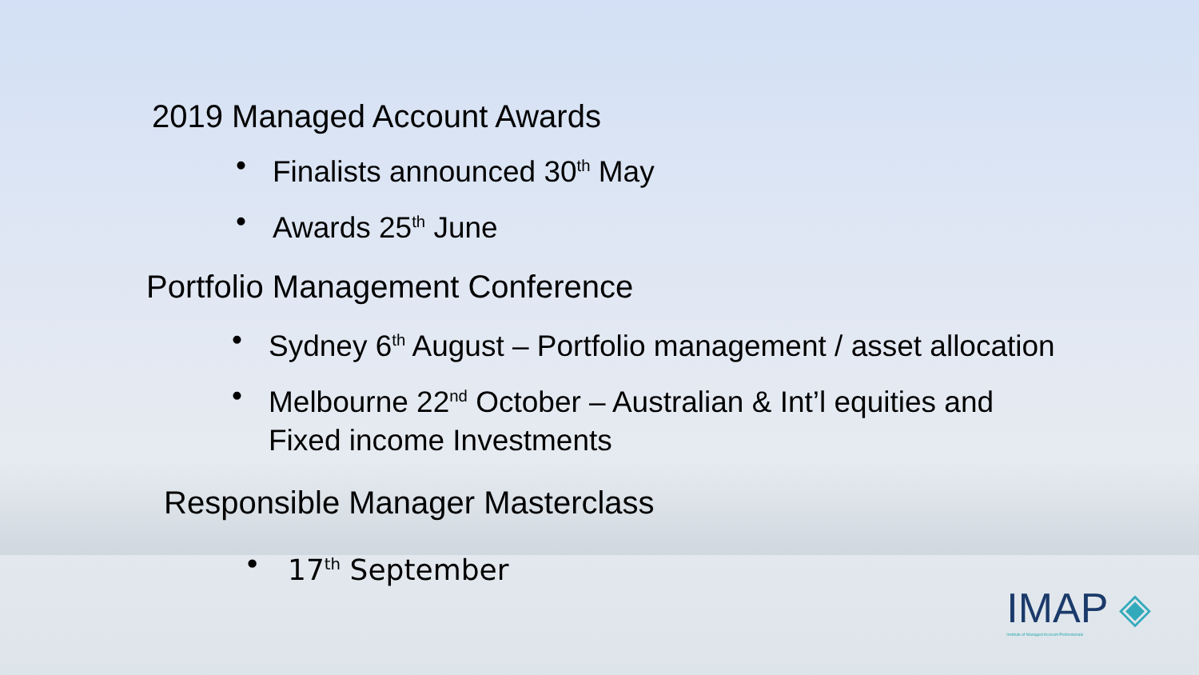2019 Managed Account Awards
• Finalists announced 30<sup>th</sup> May
• Awards 25<sup>th</sup> June
Portfolio Management Conference
• Sydney 6<sup>th</sup> August – Portfolio management / asset allocation
• Melbourne 22<sup>nd</sup> October – Australian & Int’l equities and Fixed income Investments
Responsible Manager Masterclass
• 17<sup>th</sup> September
IMAP ◈
Institute of Managed Account Professionals